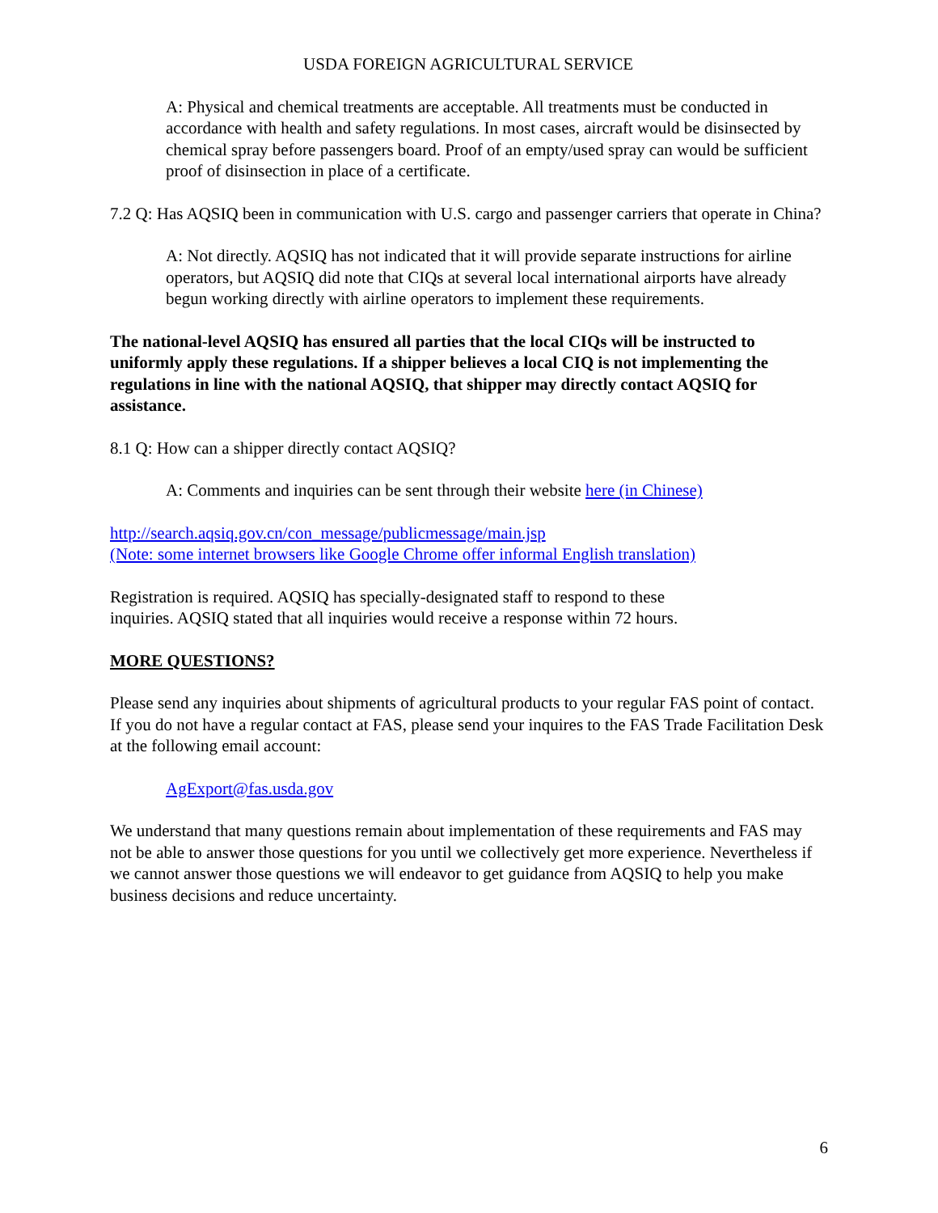USDA FOREIGN AGRICULTURAL SERVICE
A: Physical and chemical treatments are acceptable. All treatments must be conducted in accordance with health and safety regulations. In most cases, aircraft would be disinsected by chemical spray before passengers board. Proof of an empty/used spray can would be sufficient proof of disinsection in place of a certificate.
7.2 Q: Has AQSIQ been in communication with U.S. cargo and passenger carriers that operate in China?
A: Not directly. AQSIQ has not indicated that it will provide separate instructions for airline operators, but AQSIQ did note that CIQs at several local international airports have already begun working directly with airline operators to implement these requirements.
The national-level AQSIQ has ensured all parties that the local CIQs will be instructed to uniformly apply these regulations. If a shipper believes a local CIQ is not implementing the regulations in line with the national AQSIQ, that shipper may directly contact AQSIQ for assistance.
8.1 Q: How can a shipper directly contact AQSIQ?
A: Comments and inquiries can be sent through their website here (in Chinese)
http://search.aqsiq.gov.cn/con_message/publicmessage/main.jsp
(Note: some internet browsers like Google Chrome offer informal English translation)
Registration is required. AQSIQ has specially-designated staff to respond to these
inquiries. AQSIQ stated that all inquiries would receive a response within 72 hours.
MORE QUESTIONS?
Please send any inquiries about shipments of agricultural products to your regular FAS point of contact. If you do not have a regular contact at FAS, please send your inquires to the FAS Trade Facilitation Desk at the following email account:
AgExport@fas.usda.gov
We understand that many questions remain about implementation of these requirements and FAS may not be able to answer those questions for you until we collectively get more experience. Nevertheless if we cannot answer those questions we will endeavor to get guidance from AQSIQ to help you make business decisions and reduce uncertainty.
6